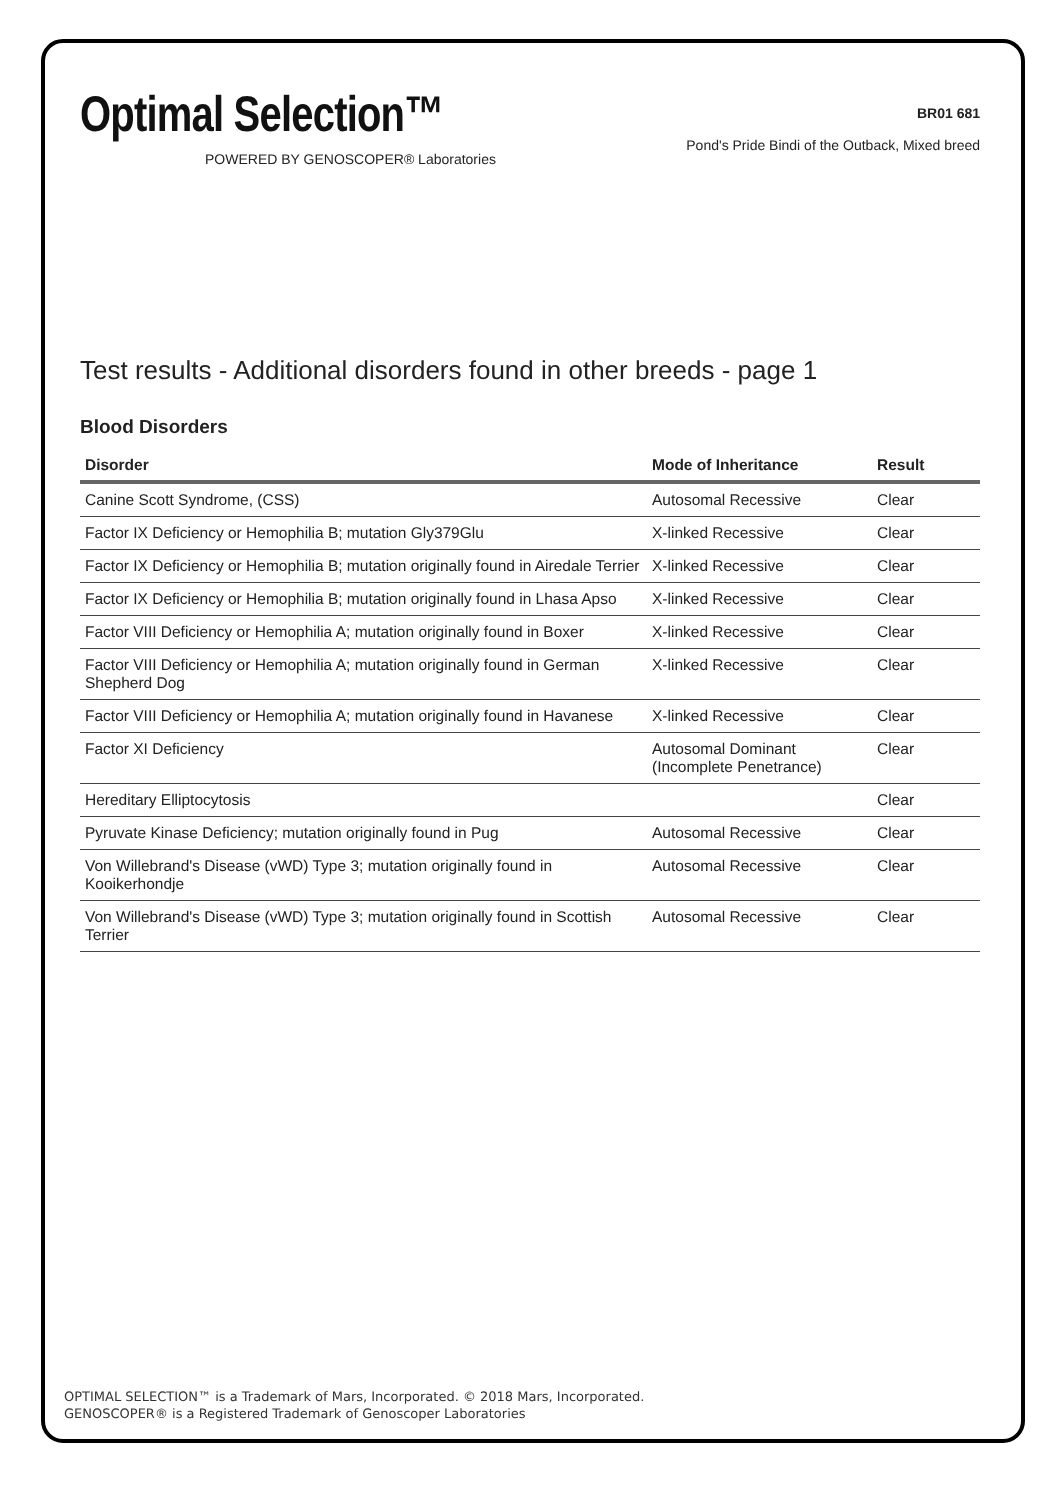Optimal Selection™
POWERED BY GENOSCOPER® Laboratories
BR01 681
Pond's Pride Bindi of the Outback, Mixed breed
Test results - Additional disorders found in other breeds - page 1
Blood Disorders
| Disorder | Mode of Inheritance | Result |
| --- | --- | --- |
| Canine Scott Syndrome, (CSS) | Autosomal Recessive | Clear |
| Factor IX Deficiency or Hemophilia B; mutation Gly379Glu | X-linked Recessive | Clear |
| Factor IX Deficiency or Hemophilia B; mutation originally found in Airedale Terrier | X-linked Recessive | Clear |
| Factor IX Deficiency or Hemophilia B; mutation originally found in Lhasa Apso | X-linked Recessive | Clear |
| Factor VIII Deficiency or Hemophilia A; mutation originally found in Boxer | X-linked Recessive | Clear |
| Factor VIII Deficiency or Hemophilia A; mutation originally found in German Shepherd Dog | X-linked Recessive | Clear |
| Factor VIII Deficiency or Hemophilia A; mutation originally found in Havanese | X-linked Recessive | Clear |
| Factor XI Deficiency | Autosomal Dominant (Incomplete Penetrance) | Clear |
| Hereditary Elliptocytosis | | Clear |
| Pyruvate Kinase Deficiency; mutation originally found in Pug | Autosomal Recessive | Clear |
| Von Willebrand's Disease (vWD) Type 3; mutation originally found in Kooikerhondje | Autosomal Recessive | Clear |
| Von Willebrand's Disease (vWD) Type 3; mutation originally found in Scottish Terrier | Autosomal Recessive | Clear |
OPTIMAL SELECTION™ is a Trademark of Mars, Incorporated. © 2018 Mars, Incorporated.
GENOSCOPER® is a Registered Trademark of Genoscoper Laboratories